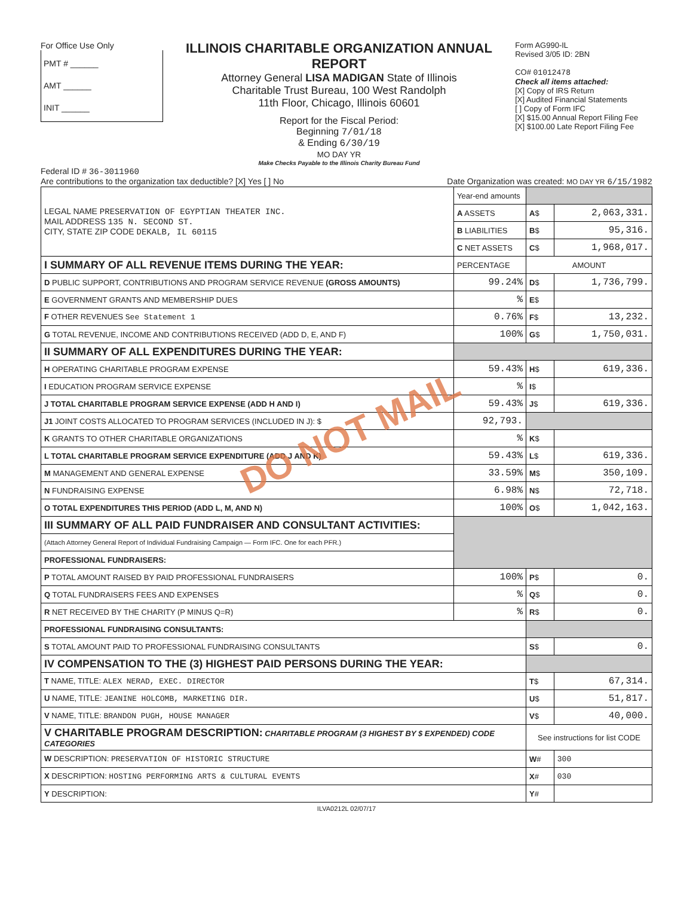For Office Use Only
PMT # ______
AMT ______
INIT ______
ILLINOIS CHARITABLE ORGANIZATION ANNUAL REPORT
Attorney General LISA MADIGAN State of Illinois
Charitable Trust Bureau, 100 West Randolph
11th Floor, Chicago, Illinois 60601
Report for the Fiscal Period:
Beginning 7/01/18
& Ending 6/30/19
MO DAY YR
Make Checks Payable to the Illinois Charity Bureau Fund
Form AG990-IL
Revised 3/05 ID: 2BN
CO# 01012478
Check all items attached:
[X] Copy of IRS Return
[X] Audited Financial Statements
[ ] Copy of Form IFC
[X] $15.00 Annual Report Filing Fee
[X] $100.00 Late Report Filing Fee
Federal ID # 36-3011960
Are contributions to the organization tax deductible? [X] Yes [ ] No Date Organization was created: MO DAY YR 6/15/1982
| LEGAL NAME PRESERVATION OF EGYPTIAN THEATER INC. MAIL ADDRESS 135 N. SECOND ST. CITY, STATE ZIP CODE DEKALB, IL 60115 | Year-end amounts | | |
| | A ASSETS | A $ | 2,063,331. |
| | B LIABILITIES | B $ | 95,316. |
| | C NET ASSETS | C $ | 1,968,017. |
| I SUMMARY OF ALL REVENUE ITEMS DURING THE YEAR: | PERCENTAGE | AMOUNT | |
| D PUBLIC SUPPORT, CONTRIBUTIONS AND PROGRAM SERVICE REVENUE (GROSS AMOUNTS) | 99.24% | D $ | 1,736,799. |
| E GOVERNMENT GRANTS AND MEMBERSHIP DUES | % | E $ | |
| F OTHER REVENUES See Statement 1 | 0.76% | F $ | 13,232. |
| G TOTAL REVENUE, INCOME AND CONTRIBUTIONS RECEIVED (ADD D, E, AND F) | 100% | G $ | 1,750,031. |
| II SUMMARY OF ALL EXPENDITURES DURING THE YEAR: | | | |
| H OPERATING CHARITABLE PROGRAM EXPENSE | 59.43% | H $ | 619,336. |
| I EDUCATION PROGRAM SERVICE EXPENSE | % | I $ | |
| J TOTAL CHARITABLE PROGRAM SERVICE EXPENSE (ADD H AND I) | 59.43% | J $ | 619,336. |
| J1 JOINT COSTS ALLOCATED TO PROGRAM SERVICES (INCLUDED IN J): $ | 92,793. | | |
| K GRANTS TO OTHER CHARITABLE ORGANIZATIONS | % | K $ | |
| L TOTAL CHARITABLE PROGRAM SERVICE EXPENDITURE (ADD J AND K) | 59.43% | L $ | 619,336. |
| M MANAGEMENT AND GENERAL EXPENSE | 33.59% | M $ | 350,109. |
| N FUNDRAISING EXPENSE | 6.98% | N $ | 72,718. |
| O TOTAL EXPENDITURES THIS PERIOD (ADD L, M, AND N) | 100% | O $ | 1,042,163. |
| III SUMMARY OF ALL PAID FUNDRAISER AND CONSULTANT ACTIVITIES: | | | |
| (Attach Attorney General Report of Individual Fundraising Campaign — Form IFC. One for each PFR.) | | | |
| PROFESSIONAL FUNDRAISERS: | | | |
| P TOTAL AMOUNT RAISED BY PAID PROFESSIONAL FUNDRAISERS | 100% | P $ | 0. |
| Q TOTAL FUNDRAISERS FEES AND EXPENSES | % | Q $ | 0. |
| R NET RECEIVED BY THE CHARITY (P MINUS Q=R) | % | R $ | 0. |
| PROFESSIONAL FUNDRAISING CONSULTANTS: | | | |
| S TOTAL AMOUNT PAID TO PROFESSIONAL FUNDRAISING CONSULTANTS | | S $ | 0. |
| IV COMPENSATION TO THE (3) HIGHEST PAID PERSONS DURING THE YEAR: | | | |
| T NAME, TITLE: ALEX NERAD, EXEC. DIRECTOR | | T $ | 67,314. |
| U NAME, TITLE: JEANINE HOLCOMB, MARKETING DIR. | | U $ | 51,817. |
| V NAME, TITLE: BRANDON PUGH, HOUSE MANAGER | | V $ | 40,000. |
| V CHARITABLE PROGRAM DESCRIPTION: CHARITABLE PROGRAM (3 HIGHEST BY $ EXPENDED) CODE CATEGORIES | | See instructions for list CODE | |
| W DESCRIPTION: PRESERVATION OF HISTORIC STRUCTURE | | W # | 300 |
| X DESCRIPTION: HOSTING PERFORMING ARTS & CULTURAL EVENTS | | X # | 030 |
| Y DESCRIPTION: | | Y # | |
ILVA0212L 02/07/17
DO NOT MAIL